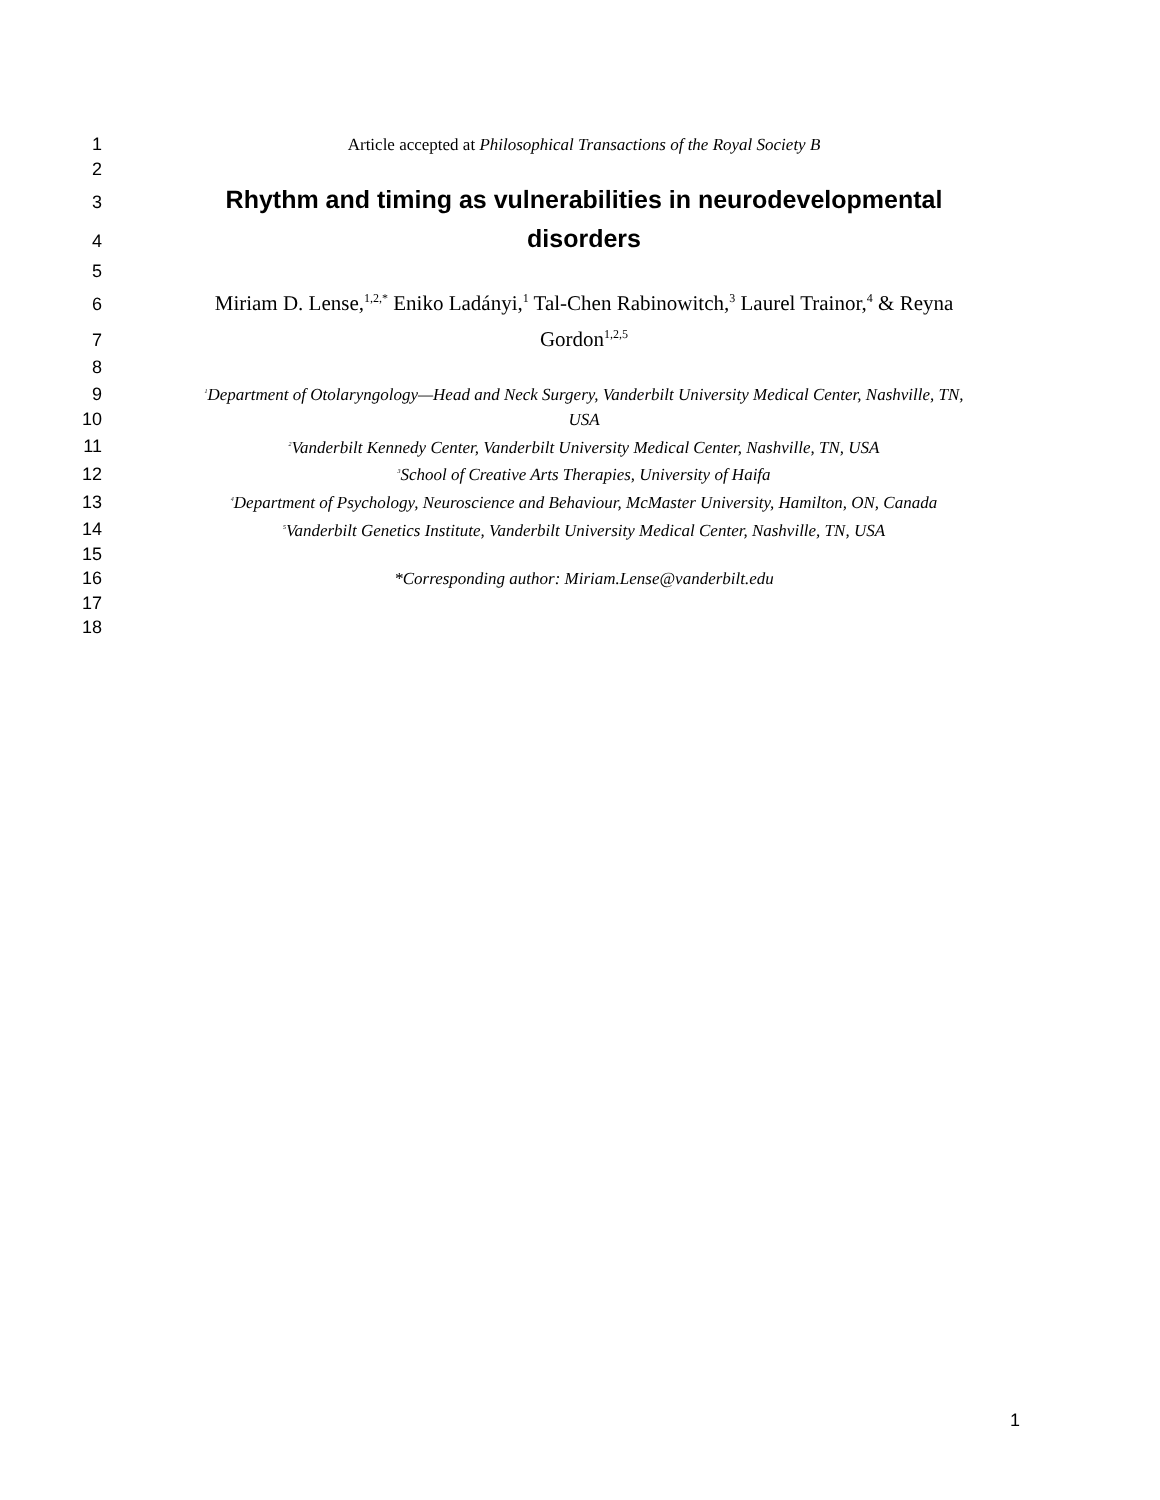1 Article accepted at Philosophical Transactions of the Royal Society B
2
3 Rhythm and timing as vulnerabilities in neurodevelopmental
4 disorders
5
6 Miriam D. Lense,<sup>1,2,*</sup> Eniko Ladányi,<sup>1</sup> Tal-Chen Rabinowitch,<sup>3</sup> Laurel Trainor,<sup>4</sup> & Reyna
7 Gordon<sup>1,2,5</sup>
8
9<sup>1</sup>Department of Otolaryngology—Head and Neck Surgery, Vanderbilt University Medical Center, Nashville, TN,
10 USA
11<sup>2</sup>Vanderbilt Kennedy Center, Vanderbilt University Medical Center, Nashville, TN, USA
12<sup>3</sup>School of Creative Arts Therapies, University of Haifa
13<sup>4</sup>Department of Psychology, Neuroscience and Behaviour, McMaster University, Hamilton, ON, Canada
14<sup>5</sup>Vanderbilt Genetics Institute, Vanderbilt University Medical Center, Nashville, TN, USA
15
16 *Corresponding author: Miriam.Lense@vanderbilt.edu
17
18
1